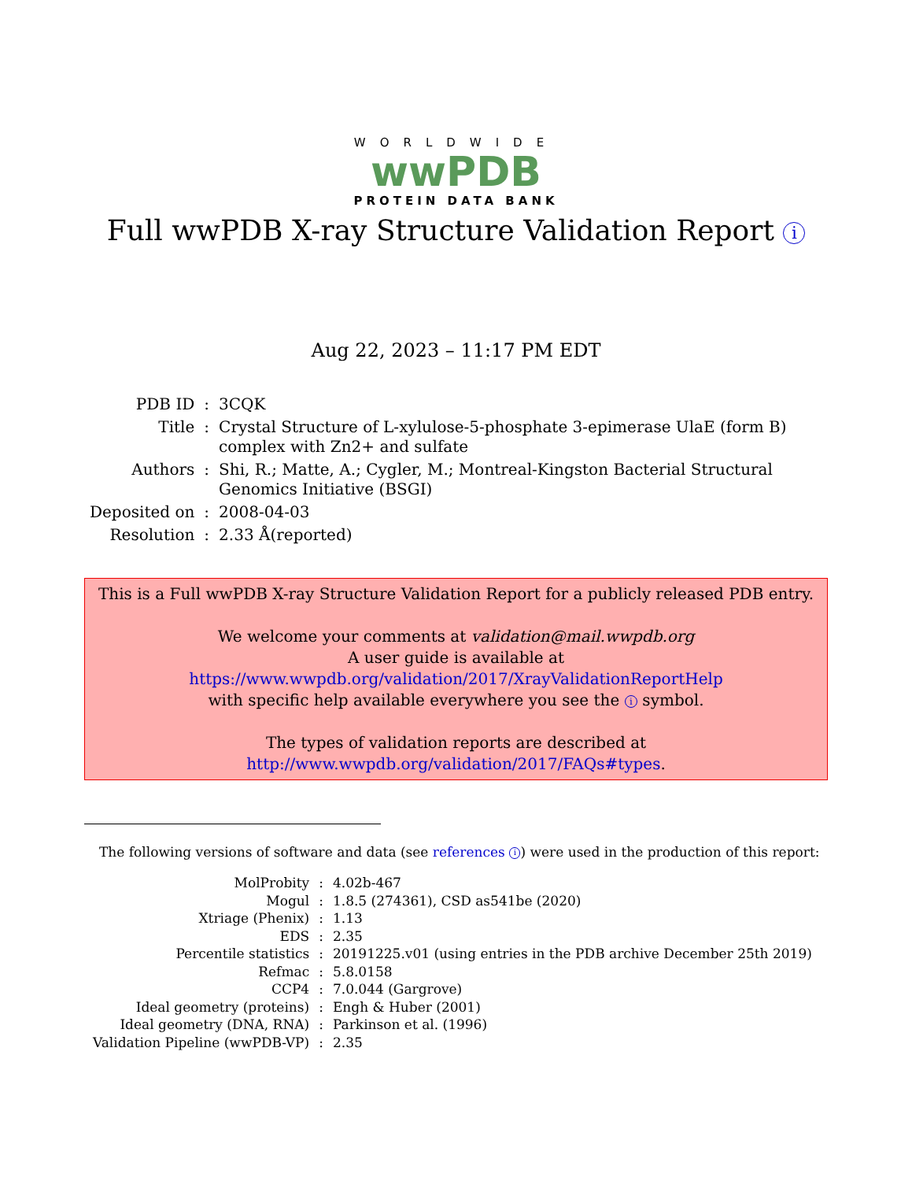WORLDWIDE
wwPDB
PROTEIN DATA BANK
Full wwPDB X-ray Structure Validation Report i
Aug 22, 2023 – 11:17 PM EDT
| PDB ID | : | 3CQK |
| Title | : | Crystal Structure of L-xylulose-5-phosphate 3-epimerase UlaE (form B) complex with Zn2+ and sulfate |
| Authors | : | Shi, R.; Matte, A.; Cygler, M.; Montreal-Kingston Bacterial Structural Genomics Initiative (BSGI) |
| Deposited on | : | 2008-04-03 |
| Resolution | : | 2.33 Å(reported) |
This is a Full wwPDB X-ray Structure Validation Report for a publicly released PDB entry.
We welcome your comments at validation@mail.wwpdb.org
A user guide is available at
https://www.wwpdb.org/validation/2017/XrayValidationReportHelp
with specific help available everywhere you see the i symbol.
The types of validation reports are described at
http://www.wwpdb.org/validation/2017/FAQs#types.
The following versions of software and data (see references i) were used in the production of this report:
| MolProbity | : | 4.02b-467 |
| Mogul | : | 1.8.5 (274361), CSD as541be (2020) |
| Xtriage (Phenix) | : | 1.13 |
| EDS | : | 2.35 |
| Percentile statistics | : | 20191225.v01 (using entries in the PDB archive December 25th 2019) |
| Refmac | : | 5.8.0158 |
| CCP4 | : | 7.0.044 (Gargrove) |
| Ideal geometry (proteins) | : | Engh & Huber (2001) |
| Ideal geometry (DNA, RNA) | : | Parkinson et al. (1996) |
| Validation Pipeline (wwPDB-VP) | : | 2.35 |